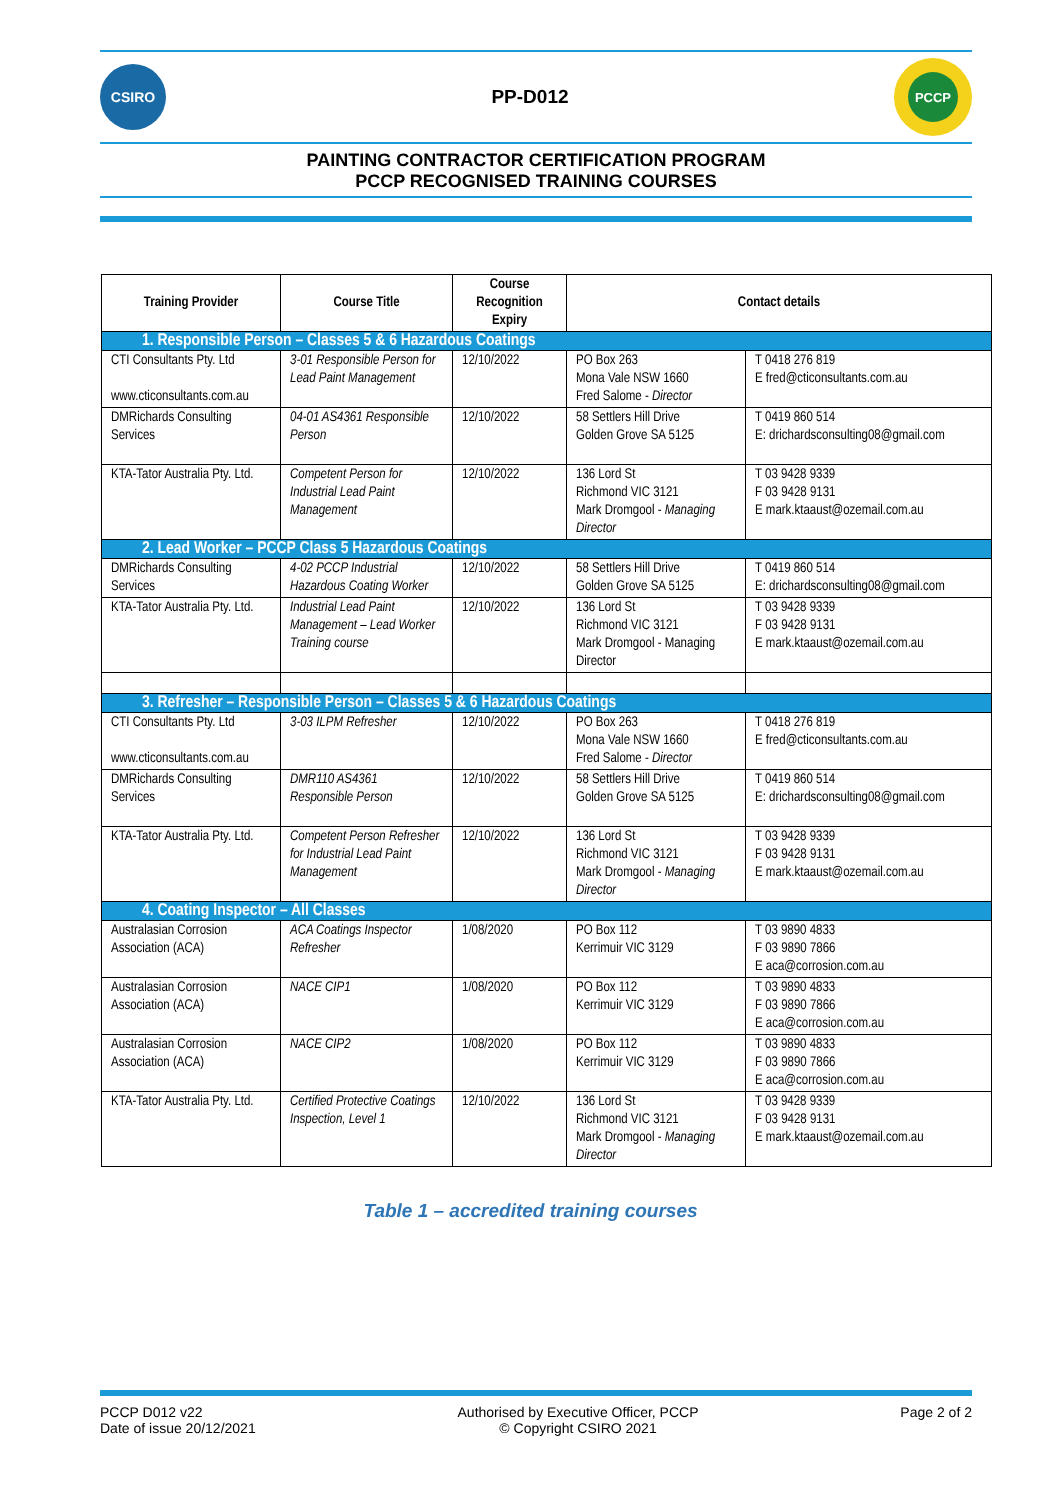CSIRO
PP-D012
PCCP
PAINTING CONTRACTOR CERTIFICATION PROGRAM
PCCP RECOGNISED TRAINING COURSES
| Training Provider | Course Title | Course Recognition Expiry | Contact details | |
| --- | --- | --- | --- | --- |
| 1. Responsible Person – Classes 5 & 6 Hazardous Coatings | | | | |
| CTI Consultants Pty. Ltd www.cticonsultants.com.au | 3-01 Responsible Person for Lead Paint Management | 12/10/2022 | PO Box 263 Mona Vale NSW 1660 Fred Salome - Director | T 0418 276 819 E fred@cticonsultants.com.au |
| DMRichards Consulting Services | 04-01 AS4361 Responsible Person | 12/10/2022 | 58 Settlers Hill Drive Golden Grove SA 5125 | T 0419 860 514 E: drichardsconsulting08@gmail.com |
| KTA-Tator Australia Pty. Ltd. | Competent Person for Industrial Lead Paint Management | 12/10/2022 | 136 Lord St Richmond VIC 3121 Mark Dromgool - Managing Director | T 03 9428 9339 F 03 9428 9131 E mark.ktaaust@ozemail.com.au |
| 2. Lead Worker – PCCP Class 5 Hazardous Coatings | | | | |
| DMRichards Consulting Services | 4-02 PCCP Industrial Hazardous Coating Worker | 12/10/2022 | 58 Settlers Hill Drive Golden Grove SA 5125 | T 0419 860 514 E: drichardsconsulting08@gmail.com |
| KTA-Tator Australia Pty. Ltd. | Industrial Lead Paint Management – Lead Worker Training course | 12/10/2022 | 136 Lord St Richmond VIC 3121 Mark Dromgool - Managing Director | T 03 9428 9339 F 03 9428 9131 E mark.ktaaust@ozemail.com.au |
| 3. Refresher – Responsible Person – Classes 5 & 6 Hazardous Coatings | | | | |
| CTI Consultants Pty. Ltd www.cticonsultants.com.au | 3-03 ILPM Refresher | 12/10/2022 | PO Box 263 Mona Vale NSW 1660 Fred Salome - Director | T 0418 276 819 E fred@cticonsultants.com.au |
| DMRichards Consulting Services | DMR110 AS4361 Responsible Person | 12/10/2022 | 58 Settlers Hill Drive Golden Grove SA 5125 | T 0419 860 514 E: drichardsconsulting08@gmail.com |
| KTA-Tator Australia Pty. Ltd. | Competent Person Refresher for Industrial Lead Paint Management | 12/10/2022 | 136 Lord St Richmond VIC 3121 Mark Dromgool - Managing Director | T 03 9428 9339 F 03 9428 9131 E mark.ktaaust@ozemail.com.au |
| 4. Coating Inspector – All Classes | | | | |
| Australasian Corrosion Association (ACA) | ACA Coatings Inspector Refresher | 1/08/2020 | PO Box 112 Kerrimuir VIC 3129 | T 03 9890 4833 F 03 9890 7866 E aca@corrosion.com.au |
| Australasian Corrosion Association (ACA) | NACE CIP1 | 1/08/2020 | PO Box 112 Kerrimuir VIC 3129 | T 03 9890 4833 F 03 9890 7866 E aca@corrosion.com.au |
| Australasian Corrosion Association (ACA) | NACE CIP2 | 1/08/2020 | PO Box 112 Kerrimuir VIC 3129 | T 03 9890 4833 F 03 9890 7866 E aca@corrosion.com.au |
| KTA-Tator Australia Pty. Ltd. | Certified Protective Coatings Inspection, Level 1 | 12/10/2022 | 136 Lord St Richmond VIC 3121 Mark Dromgool - Managing Director | T 03 9428 9339 F 03 9428 9131 E mark.ktaaust@ozemail.com.au |
Table 1 – accredited training courses
PCCP D012 v22
Date of issue 20/12/2021
Authorised by Executive Officer, PCCP
© Copyright CSIRO 2021
Page 2 of 2